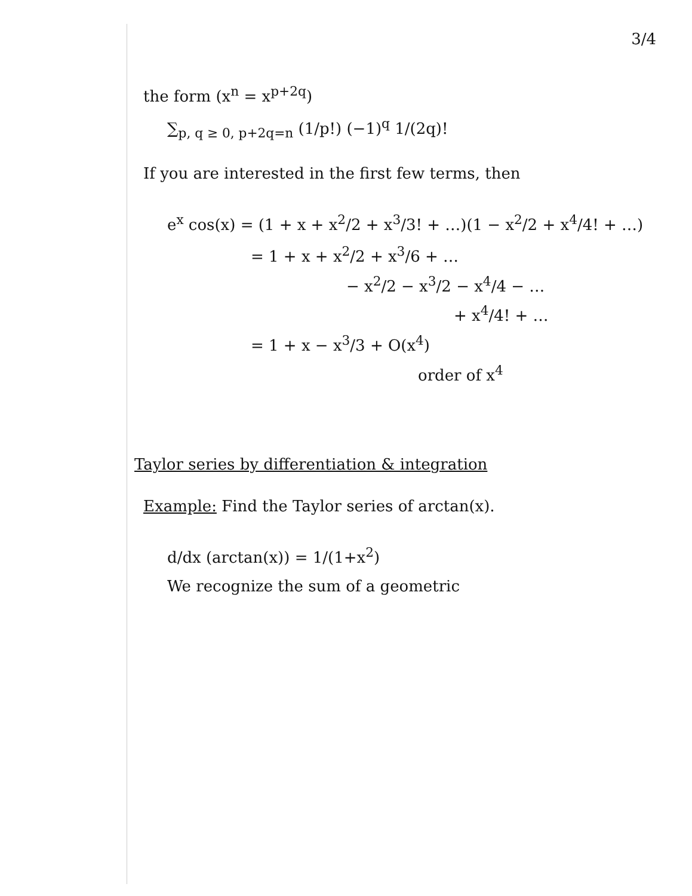3/4
the form (x<sup>n</sup> = x<sup>p+2q</sup>)
∑<sub>p, q ≥ 0, p+2q=n</sub> (1/p!) (−1)<sup>q</sup> 1/(2q)!
If you are interested in the first few terms, then
e<sup>x</sup> cos(x) = (1 + x + x<sup>2</sup>/2 + x<sup>3</sup>/3! + …)(1 − x<sup>2</sup>/2 + x<sup>4</sup>/4! + …)
= 1 + x + x<sup>2</sup>/2 + x<sup>3</sup>/6 + …
− x<sup>2</sup>/2 − x<sup>3</sup>/2 − x<sup>4</sup>/4 − …
+ x<sup>4</sup>/4! + …
= 1 + x − x<sup>3</sup>/3 + O(x<sup>4</sup>)
order of x<sup>4</sup>
Taylor series by differentiation & integration
Example: Find the Taylor series of arctan(x).
d/dx (arctan(x)) = 1/(1+x<sup>2</sup>)
We recognize the sum of a geometric